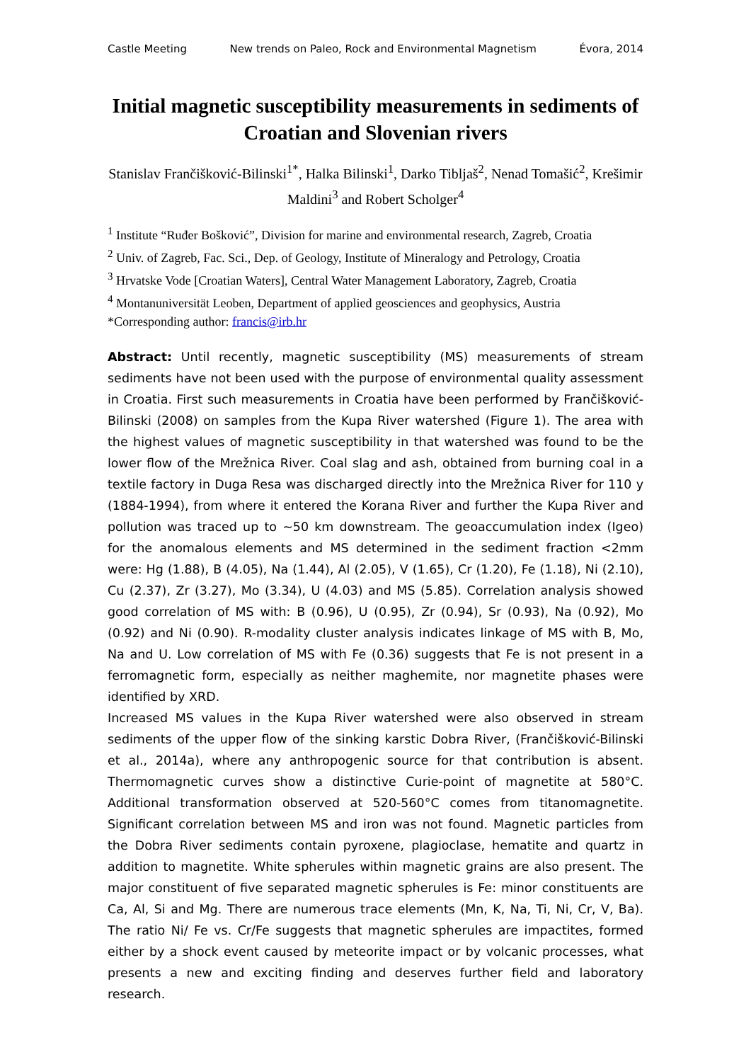Castle Meeting New trends on Paleo, Rock and Environmental Magnetism Évora, 2014
Initial magnetic susceptibility measurements in sediments of Croatian and Slovenian rivers
Stanislav Frančišković-Bilinski<sup>1*</sup>, Halka Bilinski<sup>1</sup>, Darko Tibljaš<sup>2</sup>, Nenad Tomašić<sup>2</sup>, Krešimir Maldini<sup>3</sup> and Robert Scholger<sup>4</sup>
<sup>1</sup> Institute “Ruđer Bošković”, Division for marine and environmental research, Zagreb, Croatia
<sup>2</sup> Univ. of Zagreb, Fac. Sci., Dep. of Geology, Institute of Mineralogy and Petrology, Croatia
<sup>3</sup> Hrvatske Vode [Croatian Waters], Central Water Management Laboratory, Zagreb, Croatia
<sup>4</sup> Montanuniversität Leoben, Department of applied geosciences and geophysics, Austria
*Corresponding author: francis@irb.hr
Abstract: Until recently, magnetic susceptibility (MS) measurements of stream sediments have not been used with the purpose of environmental quality assessment in Croatia. First such measurements in Croatia have been performed by Frančišković-Bilinski (2008) on samples from the Kupa River watershed (Figure 1). The area with the highest values of magnetic susceptibility in that watershed was found to be the lower flow of the Mrežnica River. Coal slag and ash, obtained from burning coal in a textile factory in Duga Resa was discharged directly into the Mrežnica River for 110 y (1884-1994), from where it entered the Korana River and further the Kupa River and pollution was traced up to ~50 km downstream. The geoaccumulation index (Igeo) for the anomalous elements and MS determined in the sediment fraction <2mm were: Hg (1.88), B (4.05), Na (1.44), Al (2.05), V (1.65), Cr (1.20), Fe (1.18), Ni (2.10), Cu (2.37), Zr (3.27), Mo (3.34), U (4.03) and MS (5.85). Correlation analysis showed good correlation of MS with: B (0.96), U (0.95), Zr (0.94), Sr (0.93), Na (0.92), Mo (0.92) and Ni (0.90). R-modality cluster analysis indicates linkage of MS with B, Mo, Na and U. Low correlation of MS with Fe (0.36) suggests that Fe is not present in a ferromagnetic form, especially as neither maghemite, nor magnetite phases were identified by XRD.
Increased MS values in the Kupa River watershed were also observed in stream sediments of the upper flow of the sinking karstic Dobra River, (Frančišković-Bilinski et al., 2014a), where any anthropogenic source for that contribution is absent. Thermomagnetic curves show a distinctive Curie-point of magnetite at 580°C. Additional transformation observed at 520-560°C comes from titanomagnetite. Significant correlation between MS and iron was not found. Magnetic particles from the Dobra River sediments contain pyroxene, plagioclase, hematite and quartz in addition to magnetite. White spherules within magnetic grains are also present. The major constituent of five separated magnetic spherules is Fe: minor constituents are Ca, Al, Si and Mg. There are numerous trace elements (Mn, K, Na, Ti, Ni, Cr, V, Ba). The ratio Ni/ Fe vs. Cr/Fe suggests that magnetic spherules are impactites, formed either by a shock event caused by meteorite impact or by volcanic processes, what presents a new and exciting finding and deserves further field and laboratory research.